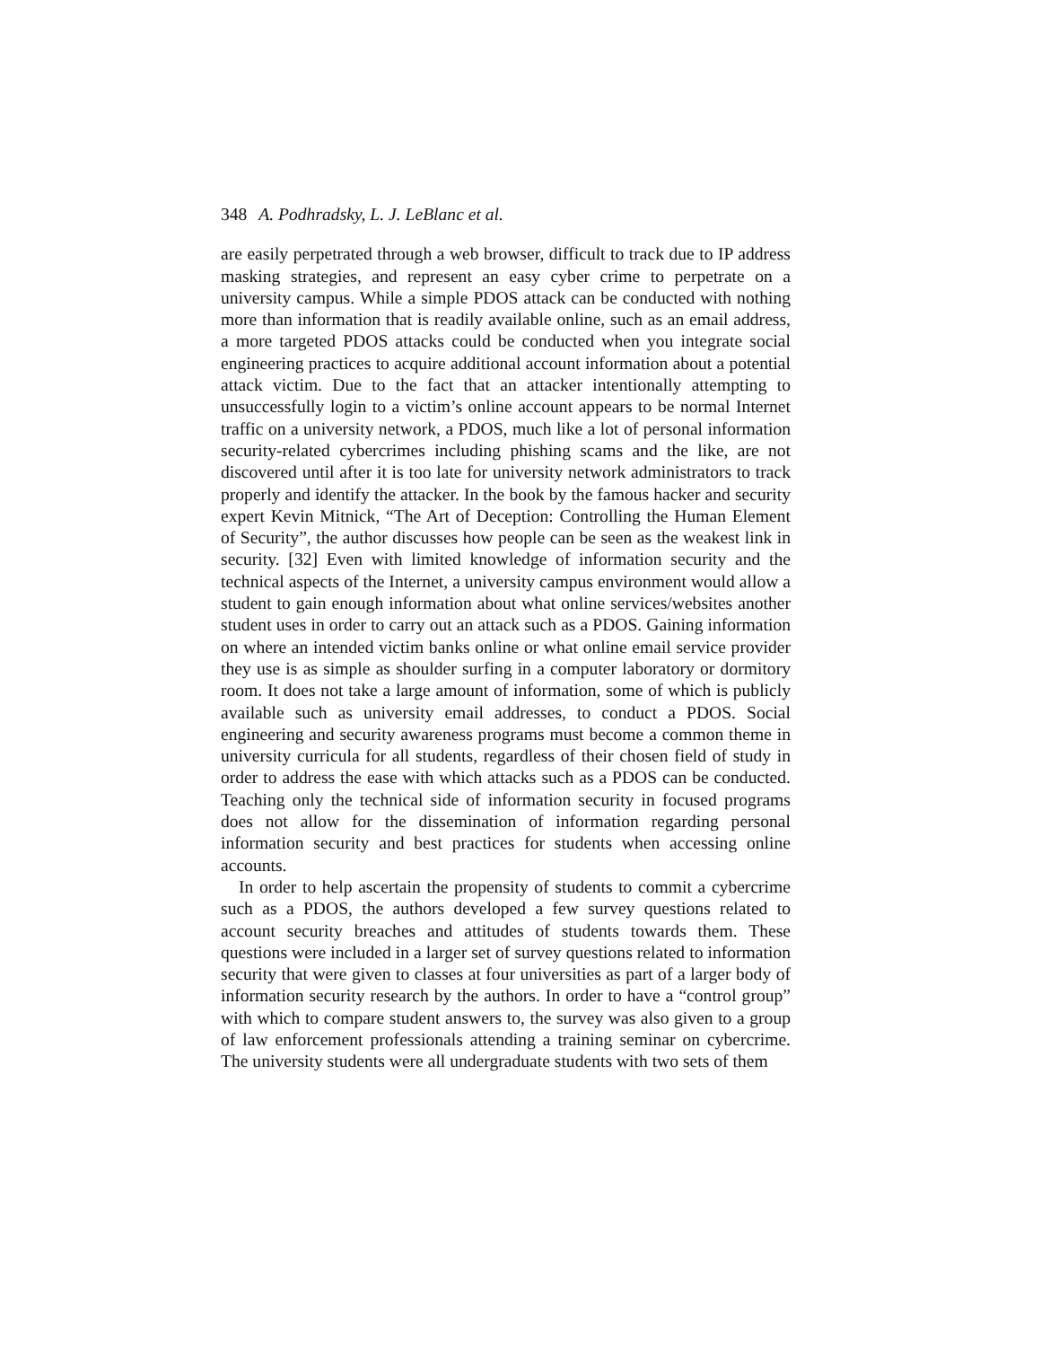348 A. Podhradsky, L. J. LeBlanc et al.
are easily perpetrated through a web browser, difficult to track due to IP address masking strategies, and represent an easy cyber crime to perpetrate on a university campus. While a simple PDOS attack can be conducted with nothing more than information that is readily available online, such as an email address, a more targeted PDOS attacks could be conducted when you integrate social engineering practices to acquire additional account information about a potential attack victim. Due to the fact that an attacker intentionally attempting to unsuccessfully login to a victim’s online account appears to be normal Internet traffic on a university network, a PDOS, much like a lot of personal information security-related cybercrimes including phishing scams and the like, are not discovered until after it is too late for university network administrators to track properly and identify the attacker. In the book by the famous hacker and security expert Kevin Mitnick, “The Art of Deception: Controlling the Human Element of Security”, the author discusses how people can be seen as the weakest link in security. [32] Even with limited knowledge of information security and the technical aspects of the Internet, a university campus environment would allow a student to gain enough information about what online services/websites another student uses in order to carry out an attack such as a PDOS. Gaining information on where an intended victim banks online or what online email service provider they use is as simple as shoulder surfing in a computer laboratory or dormitory room. It does not take a large amount of information, some of which is publicly available such as university email addresses, to conduct a PDOS. Social engineering and security awareness programs must become a common theme in university curricula for all students, regardless of their chosen field of study in order to address the ease with which attacks such as a PDOS can be conducted. Teaching only the technical side of information security in focused programs does not allow for the dissemination of information regarding personal information security and best practices for students when accessing online accounts.
In order to help ascertain the propensity of students to commit a cybercrime such as a PDOS, the authors developed a few survey questions related to account security breaches and attitudes of students towards them. These questions were included in a larger set of survey questions related to information security that were given to classes at four universities as part of a larger body of information security research by the authors. In order to have a “control group” with which to compare student answers to, the survey was also given to a group of law enforcement professionals attending a training seminar on cybercrime. The university students were all undergraduate students with two sets of them